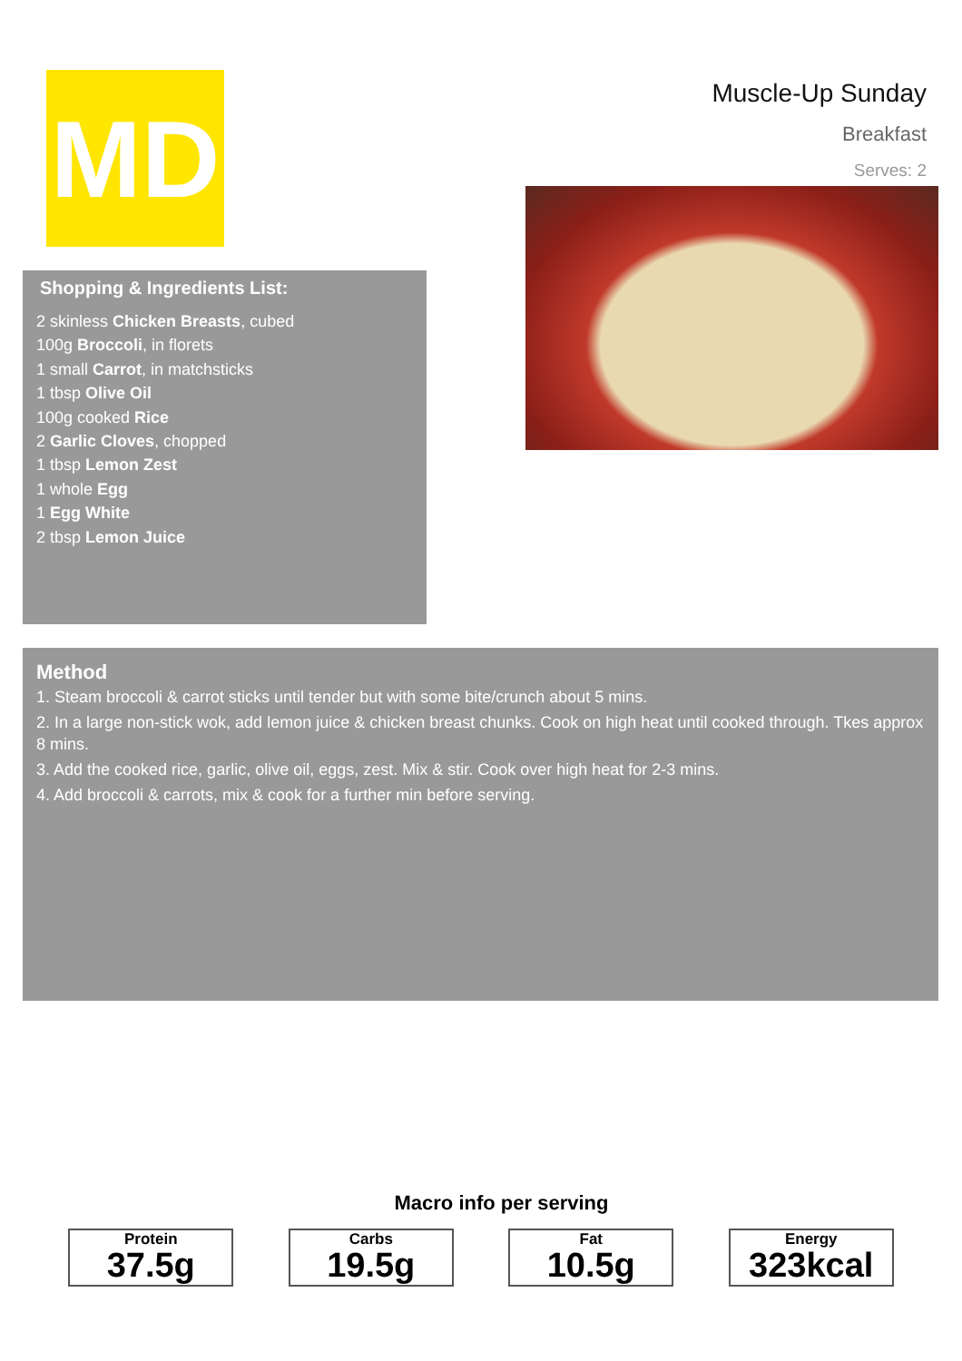MD
Muscle-Up Sunday
Breakfast
Serves: 2
Shopping & Ingredients List:
2 skinless Chicken Breasts, cubed
100g Broccoli, in florets
1 small Carrot, in matchsticks
1 tbsp Olive Oil
100g cooked Rice
2 Garlic Cloves, chopped
1 tbsp Lemon Zest
1 whole Egg
1 Egg White
2 tbsp Lemon Juice
Method
1. Steam broccoli & carrot sticks until tender but with some bite/crunch about 5 mins.
2. In a large non-stick wok, add lemon juice & chicken breast chunks. Cook on high heat until cooked through. Tkes approx 8 mins.
3. Add the cooked rice, garlic, olive oil, eggs, zest. Mix & stir. Cook over high heat for 2-3 mins.
4. Add broccoli & carrots, mix & cook for a further min before serving.
Macro info per serving
Protein
37.5g
Carbs
19.5g
Fat
10.5g
Energy
323kcal